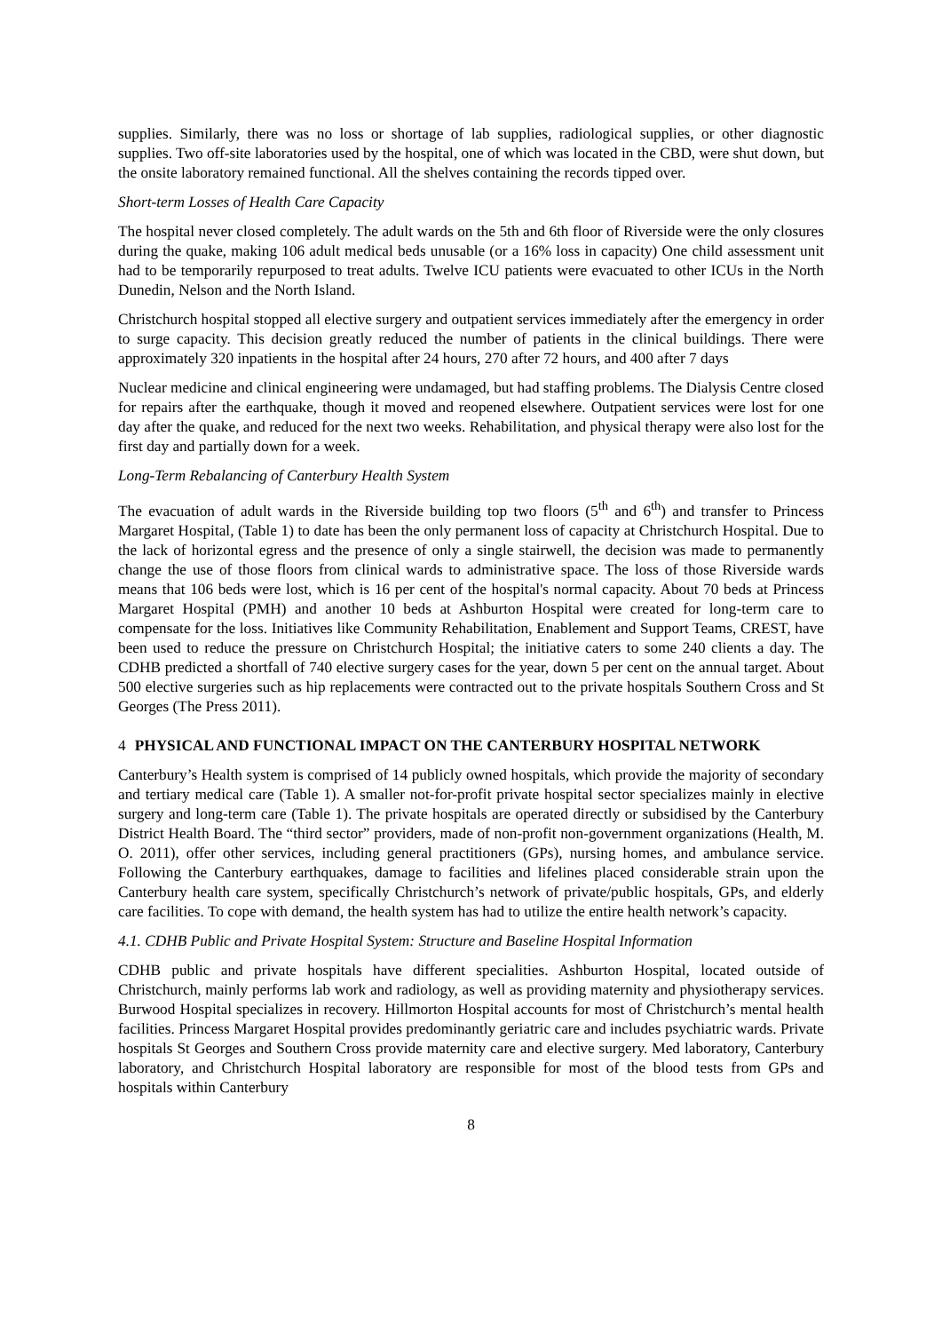supplies. Similarly, there was no loss or shortage of lab supplies, radiological supplies, or other diagnostic supplies. Two off-site laboratories used by the hospital, one of which was located in the CBD, were shut down, but the onsite laboratory remained functional. All the shelves containing the records tipped over.
Short-term Losses of Health Care Capacity
The hospital never closed completely. The adult wards on the 5th and 6th floor of Riverside were the only closures during the quake, making 106 adult medical beds unusable (or a 16% loss in capacity) One child assessment unit had to be temporarily repurposed to treat adults. Twelve ICU patients were evacuated to other ICUs in the North Dunedin, Nelson and the North Island.
Christchurch hospital stopped all elective surgery and outpatient services immediately after the emergency in order to surge capacity. This decision greatly reduced the number of patients in the clinical buildings. There were approximately 320 inpatients in the hospital after 24 hours, 270 after 72 hours, and 400 after 7 days
Nuclear medicine and clinical engineering were undamaged, but had staffing problems. The Dialysis Centre closed for repairs after the earthquake, though it moved and reopened elsewhere. Outpatient services were lost for one day after the quake, and reduced for the next two weeks. Rehabilitation, and physical therapy were also lost for the first day and partially down for a week.
Long-Term Rebalancing of Canterbury Health System
The evacuation of adult wards in the Riverside building top two floors (5<sup>th</sup> and 6<sup>th</sup>) and transfer to Princess Margaret Hospital, (Table 1) to date has been the only permanent loss of capacity at Christchurch Hospital. Due to the lack of horizontal egress and the presence of only a single stairwell, the decision was made to permanently change the use of those floors from clinical wards to administrative space. The loss of those Riverside wards means that 106 beds were lost, which is 16 per cent of the hospital's normal capacity. About 70 beds at Princess Margaret Hospital (PMH) and another 10 beds at Ashburton Hospital were created for long-term care to compensate for the loss. Initiatives like Community Rehabilitation, Enablement and Support Teams, CREST, have been used to reduce the pressure on Christchurch Hospital; the initiative caters to some 240 clients a day. The CDHB predicted a shortfall of 740 elective surgery cases for the year, down 5 per cent on the annual target. About 500 elective surgeries such as hip replacements were contracted out to the private hospitals Southern Cross and St Georges (The Press 2011).
4 PHYSICAL AND FUNCTIONAL IMPACT ON THE CANTERBURY HOSPITAL NETWORK
Canterbury’s Health system is comprised of 14 publicly owned hospitals, which provide the majority of secondary and tertiary medical care (Table 1). A smaller not-for-profit private hospital sector specializes mainly in elective surgery and long-term care (Table 1). The private hospitals are operated directly or subsidised by the Canterbury District Health Board. The “third sector” providers, made of non-profit non-government organizations (Health, M. O. 2011), offer other services, including general practitioners (GPs), nursing homes, and ambulance service. Following the Canterbury earthquakes, damage to facilities and lifelines placed considerable strain upon the Canterbury health care system, specifically Christchurch’s network of private/public hospitals, GPs, and elderly care facilities. To cope with demand, the health system has had to utilize the entire health network’s capacity.
4.1. CDHB Public and Private Hospital System: Structure and Baseline Hospital Information
CDHB public and private hospitals have different specialities. Ashburton Hospital, located outside of Christchurch, mainly performs lab work and radiology, as well as providing maternity and physiotherapy services. Burwood Hospital specializes in recovery. Hillmorton Hospital accounts for most of Christchurch’s mental health facilities. Princess Margaret Hospital provides predominantly geriatric care and includes psychiatric wards. Private hospitals St Georges and Southern Cross provide maternity care and elective surgery. Med laboratory, Canterbury laboratory, and Christchurch Hospital laboratory are responsible for most of the blood tests from GPs and hospitals within Canterbury
8